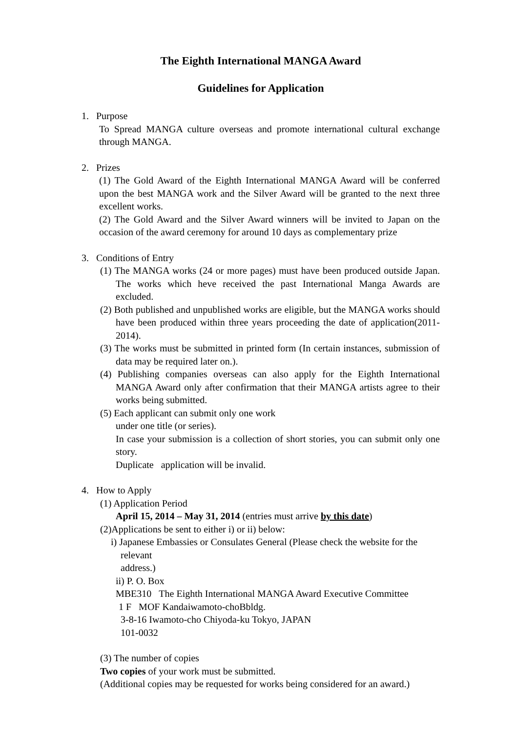The Eighth International MANGA Award
Guidelines for Application
1. Purpose
To Spread MANGA culture overseas and promote international cultural exchange through MANGA.
2. Prizes
(1) The Gold Award of the Eighth International MANGA Award will be conferred upon the best MANGA work and the Silver Award will be granted to the next three excellent works.
(2) The Gold Award and the Silver Award winners will be invited to Japan on the occasion of the award ceremony for around 10 days as complementary prize
3. Conditions of Entry
(1) The MANGA works (24 or more pages) must have been produced outside Japan. The works which heve received the past International Manga Awards are excluded.
(2) Both published and unpublished works are eligible, but the MANGA works should have been produced within three years proceeding the date of application(2011-2014).
(3) The works must be submitted in printed form (In certain instances, submission of data may be required later on.).
(4) Publishing companies overseas can also apply for the Eighth International MANGA Award only after confirmation that their MANGA artists agree to their works being submitted.
(5) Each applicant can submit only one work
under one title (or series).
In case your submission is a collection of short stories, you can submit only one story.
Duplicate application will be invalid.
4. How to Apply
(1) Application Period
April 15, 2014 – May 31, 2014 (entries must arrive by this date)
(2)Applications be sent to either i) or ii) below:
i) Japanese Embassies or Consulates General (Please check the website for the
relevant
address.)
ii) P. O. Box
MBE310 The Eighth International MANGA Award Executive Committee
1 F MOF Kandaiwamoto-choBbldg.
3-8-16 Iwamoto-cho Chiyoda-ku Tokyo, JAPAN
101-0032
(3) The number of copies
Two copies of your work must be submitted.
(Additional copies may be requested for works being considered for an award.)